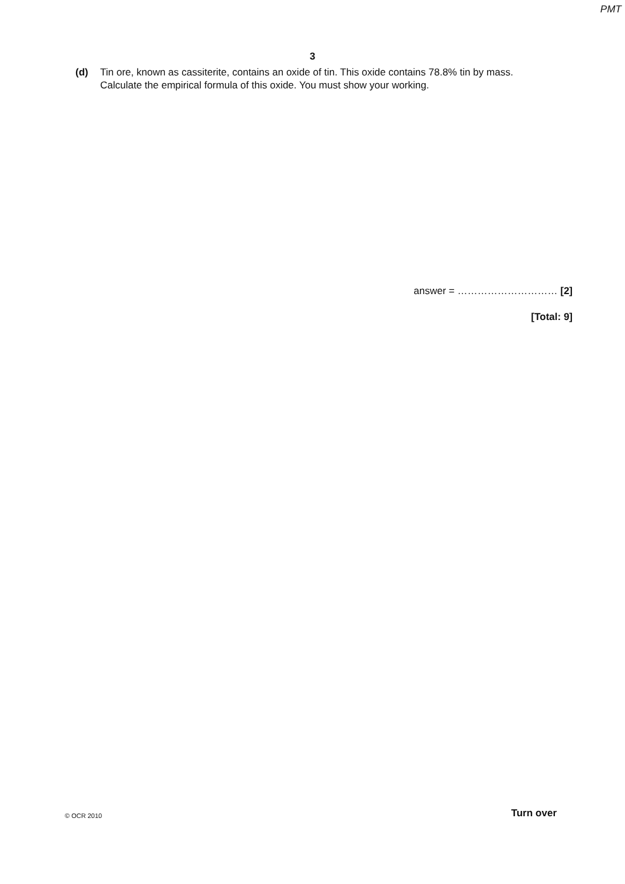PMT
3
(d) Tin ore, known as cassiterite, contains an oxide of tin. This oxide contains 78.8% tin by mass.
Calculate the empirical formula of this oxide. You must show your working.
answer = ………………………… [2]
[Total: 9]
© OCR 2010 Turn over